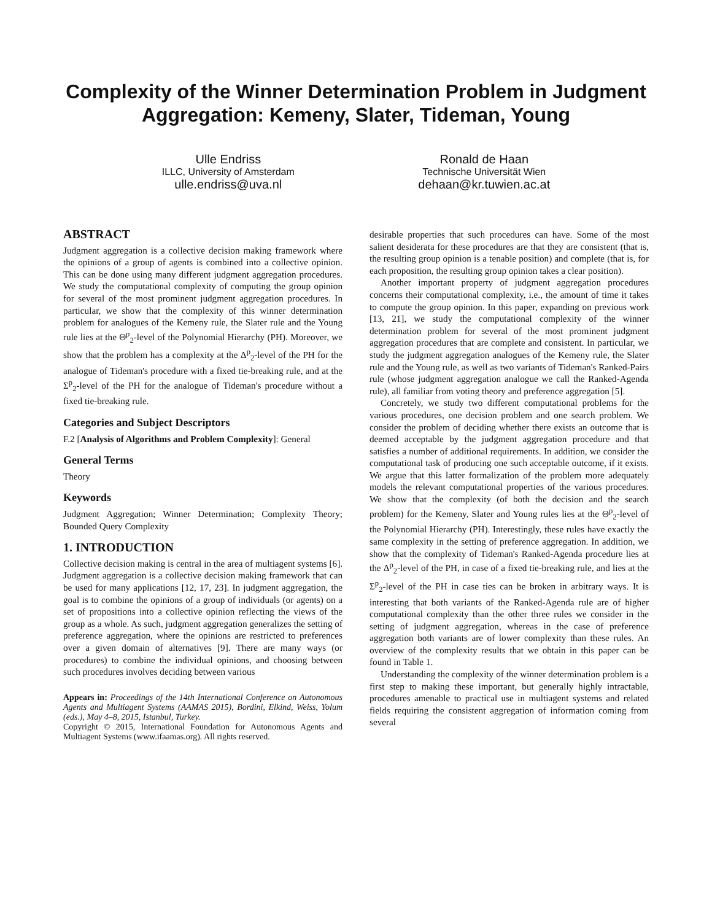Complexity of the Winner Determination Problem in Judgment Aggregation: Kemeny, Slater, Tideman, Young
Ulle Endriss
ILLC, University of Amsterdam
ulle.endriss@uva.nl
Ronald de Haan
Technische Universität Wien
dehaan@kr.tuwien.ac.at
ABSTRACT
Judgment aggregation is a collective decision making framework where the opinions of a group of agents is combined into a collective opinion. This can be done using many different judgment aggregation procedures. We study the computational complexity of computing the group opinion for several of the most prominent judgment aggregation procedures. In particular, we show that the complexity of this winner determination problem for analogues of the Kemeny rule, the Slater rule and the Young rule lies at the Θ<sup>p</sup><sub>2</sub>-level of the Polynomial Hierarchy (PH). Moreover, we show that the problem has a complexity at the Δ<sup>p</sup><sub>2</sub>-level of the PH for the analogue of Tideman's procedure with a fixed tie-breaking rule, and at the Σ<sup>p</sup><sub>2</sub>-level of the PH for the analogue of Tideman's procedure without a fixed tie-breaking rule.
Categories and Subject Descriptors
F.2 [Analysis of Algorithms and Problem Complexity]: General
General Terms
Theory
Keywords
Judgment Aggregation; Winner Determination; Complexity Theory; Bounded Query Complexity
1. INTRODUCTION
Collective decision making is central in the area of multiagent systems [6]. Judgment aggregation is a collective decision making framework that can be used for many applications [12, 17, 23]. In judgment aggregation, the goal is to combine the opinions of a group of individuals (or agents) on a set of propositions into a collective opinion reflecting the views of the group as a whole. As such, judgment aggregation generalizes the setting of preference aggregation, where the opinions are restricted to preferences over a given domain of alternatives [9]. There are many ways (or procedures) to combine the individual opinions, and choosing between such procedures involves deciding between various
Appears in: Proceedings of the 14th International Conference on Autonomous Agents and Multiagent Systems (AAMAS 2015), Bordini, Elkind, Weiss, Yolum (eds.), May 4–8, 2015, Istanbul, Turkey.
Copyright © 2015, International Foundation for Autonomous Agents and Multiagent Systems (www.ifaamas.org). All rights reserved.
desirable properties that such procedures can have. Some of the most salient desiderata for these procedures are that they are consistent (that is, the resulting group opinion is a tenable position) and complete (that is, for each proposition, the resulting group opinion takes a clear position).
Another important property of judgment aggregation procedures concerns their computational complexity, i.e., the amount of time it takes to compute the group opinion. In this paper, expanding on previous work [13, 21], we study the computational complexity of the winner determination problem for several of the most prominent judgment aggregation procedures that are complete and consistent. In particular, we study the judgment aggregation analogues of the Kemeny rule, the Slater rule and the Young rule, as well as two variants of Tideman's Ranked-Pairs rule (whose judgment aggregation analogue we call the Ranked-Agenda rule), all familiar from voting theory and preference aggregation [5].
Concretely, we study two different computational problems for the various procedures, one decision problem and one search problem. We consider the problem of deciding whether there exists an outcome that is deemed acceptable by the judgment aggregation procedure and that satisfies a number of additional requirements. In addition, we consider the computational task of producing one such acceptable outcome, if it exists. We argue that this latter formalization of the problem more adequately models the relevant computational properties of the various procedures. We show that the complexity (of both the decision and the search problem) for the Kemeny, Slater and Young rules lies at the Θ<sup>p</sup><sub>2</sub>-level of the Polynomial Hierarchy (PH). Interestingly, these rules have exactly the same complexity in the setting of preference aggregation. In addition, we show that the complexity of Tideman's Ranked-Agenda procedure lies at the Δ<sup>p</sup><sub>2</sub>-level of the PH, in case of a fixed tie-breaking rule, and lies at the Σ<sup>p</sup><sub>2</sub>-level of the PH in case ties can be broken in arbitrary ways. It is interesting that both variants of the Ranked-Agenda rule are of higher computational complexity than the other three rules we consider in the setting of judgment aggregation, whereas in the case of preference aggregation both variants are of lower complexity than these rules. An overview of the complexity results that we obtain in this paper can be found in Table 1.
Understanding the complexity of the winner determination problem is a first step to making these important, but generally highly intractable, procedures amenable to practical use in multiagent systems and related fields requiring the consistent aggregation of information coming from several